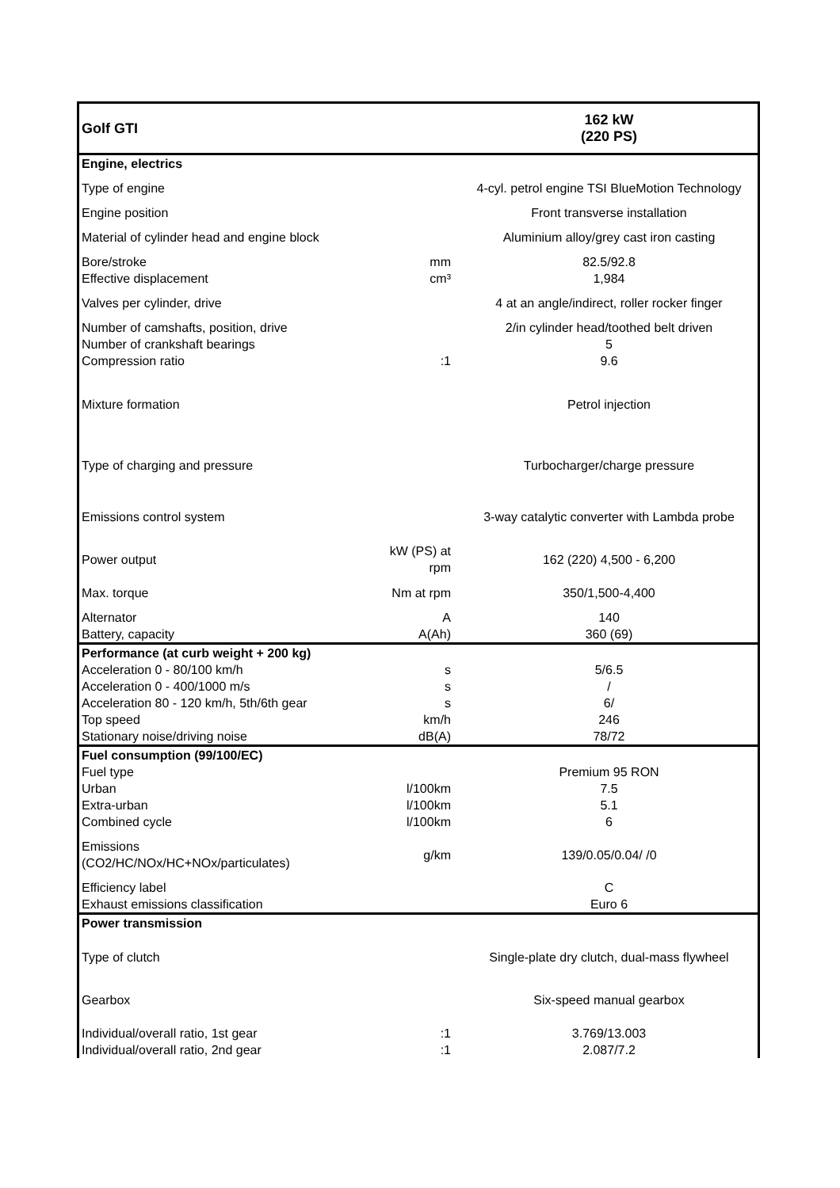| Golf GTI | | 162 kW (220 PS) |
| Engine, electrics | | |
| Type of engine | | 4-cyl. petrol engine TSI BlueMotion Technology |
| Engine position | | Front transverse installation |
| Material of cylinder head and engine block | | Aluminium alloy/grey cast iron casting |
| Bore/stroke | mm | 82.5/92.8 |
| Effective displacement | cm³ | 1,984 |
| Valves per cylinder, drive | | 4 at an angle/indirect, roller rocker finger |
| Number of camshafts, position, drive | | 2/in cylinder head/toothed belt driven |
| Number of crankshaft bearings | | 5 |
| Compression ratio | :1 | 9.6 |
| Mixture formation | | Petrol injection |
| Type of charging and pressure | | Turbocharger/charge pressure |
| Emissions control system | | 3-way catalytic converter with Lambda probe |
| Power output | kW (PS) at rpm | 162 (220) 4,500 - 6,200 |
| Max. torque | Nm at rpm | 350/1,500-4,400 |
| Alternator | A | 140 |
| Battery, capacity | A(Ah) | 360 (69) |
| Performance (at curb weight + 200 kg) | | |
| Acceleration 0 - 80/100 km/h | s | 5/6.5 |
| Acceleration 0 - 400/1000 m/s | s | / |
| Acceleration 80 - 120 km/h, 5th/6th gear | s | 6/ |
| Top speed | km/h | 246 |
| Stationary noise/driving noise | dB(A) | 78/72 |
| Fuel consumption (99/100/EC) | | |
| Fuel type | | Premium 95 RON |
| Urban | l/100km | 7.5 |
| Extra-urban | l/100km | 5.1 |
| Combined cycle | l/100km | 6 |
| Emissions (CO2/HC/NOx/HC+NOx/particulates) | g/km | 139/0.05/0.04/ /0 |
| Efficiency label | | C |
| Exhaust emissions classification | | Euro 6 |
| Power transmission | | |
| Type of clutch | | Single-plate dry clutch, dual-mass flywheel |
| Gearbox | | Six-speed manual gearbox |
| Individual/overall ratio, 1st gear | :1 | 3.769/13.003 |
| Individual/overall ratio, 2nd gear | :1 | 2.087/7.2 |